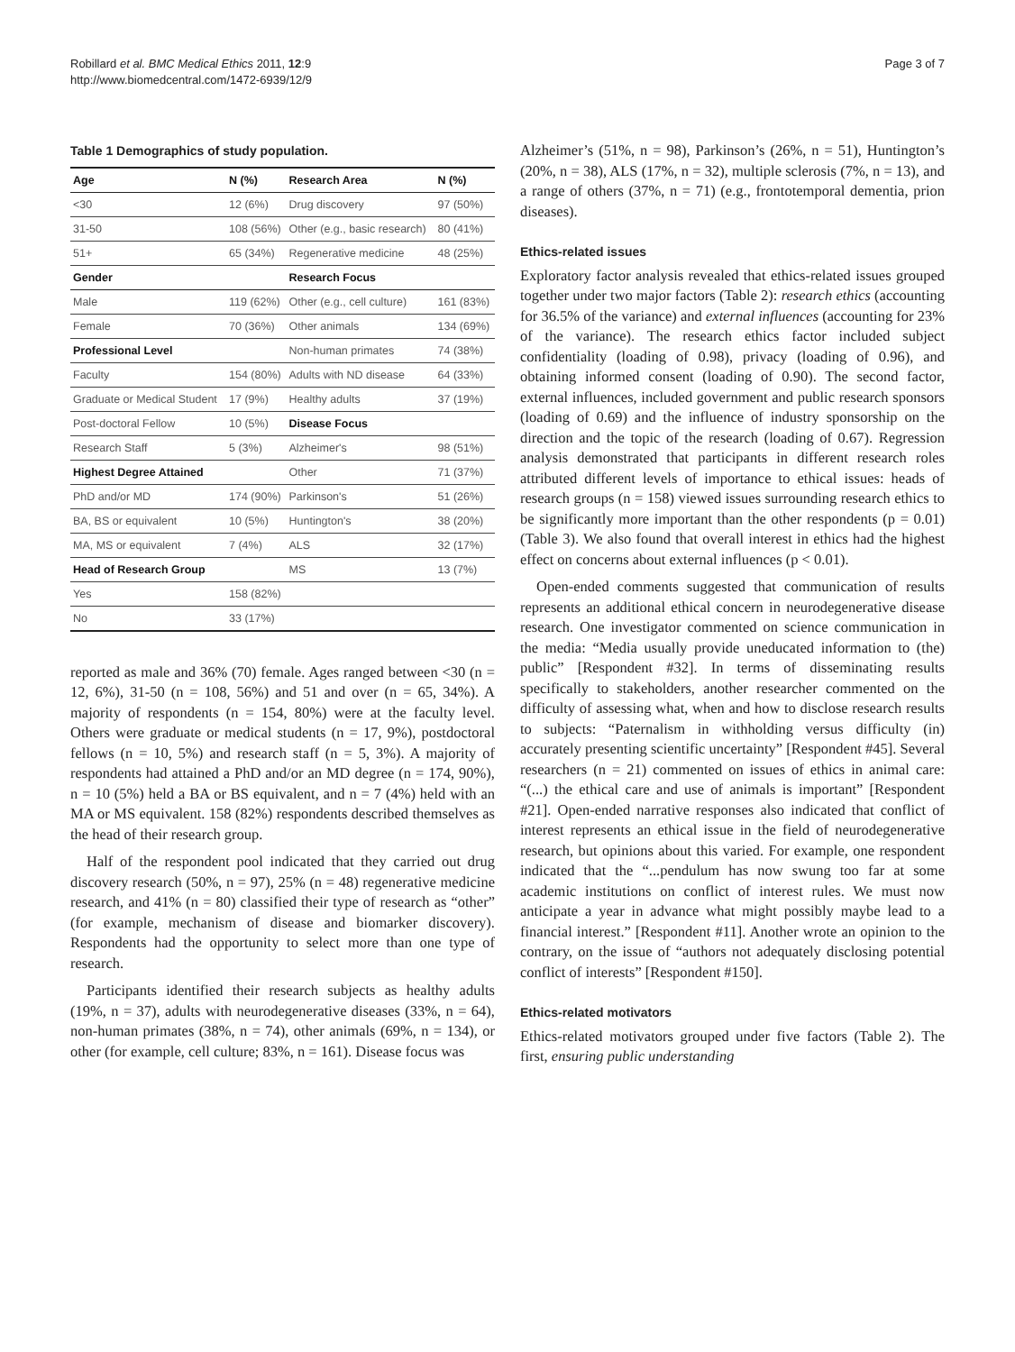Robillard et al. BMC Medical Ethics 2011, 12:9
http://www.biomedcentral.com/1472-6939/12/9
Page 3 of 7
Table 1 Demographics of study population.
| Age | N (%) | Research Area | N (%) |
| --- | --- | --- | --- |
| <30 | 12 (6%) | Drug discovery | 97 (50%) |
| 31-50 | 108 (56%) | Other (e.g., basic research) | 80 (41%) |
| 51+ | 65 (34%) | Regenerative medicine | 48 (25%) |
| Gender | | Research Focus | |
| Male | 119 (62%) | Other (e.g., cell culture) | 161 (83%) |
| Female | 70 (36%) | Other animals | 134 (69%) |
| Professional Level | | Non-human primates | 74 (38%) |
| Faculty | 154 (80%) | Adults with ND disease | 64 (33%) |
| Graduate or Medical Student | 17 (9%) | Healthy adults | 37 (19%) |
| Post-doctoral Fellow | 10 (5%) | Disease Focus | |
| Research Staff | 5 (3%) | Alzheimer's | 98 (51%) |
| Highest Degree Attained | | Other | 71 (37%) |
| PhD and/or MD | 174 (90%) | Parkinson's | 51 (26%) |
| BA, BS or equivalent | 10 (5%) | Huntington's | 38 (20%) |
| MA, MS or equivalent | 7 (4%) | ALS | 32 (17%) |
| Head of Research Group | | MS | 13 (7%) |
| Yes | 158 (82%) | | |
| No | 33 (17%) | | |
reported as male and 36% (70) female. Ages ranged between <30 (n = 12, 6%), 31-50 (n = 108, 56%) and 51 and over (n = 65, 34%). A majority of respondents (n = 154, 80%) were at the faculty level. Others were graduate or medical students (n = 17, 9%), postdoctoral fellows (n = 10, 5%) and research staff (n = 5, 3%). A majority of respondents had attained a PhD and/or an MD degree (n = 174, 90%), n = 10 (5%) held a BA or BS equivalent, and n = 7 (4%) held with an MA or MS equivalent. 158 (82%) respondents described themselves as the head of their research group.
Half of the respondent pool indicated that they carried out drug discovery research (50%, n = 97), 25% (n = 48) regenerative medicine research, and 41% (n = 80) classified their type of research as “other” (for example, mechanism of disease and biomarker discovery). Respondents had the opportunity to select more than one type of research.
Participants identified their research subjects as healthy adults (19%, n = 37), adults with neurodegenerative diseases (33%, n = 64), non-human primates (38%, n = 74), other animals (69%, n = 134), or other (for example, cell culture; 83%, n = 161). Disease focus was
Alzheimer’s (51%, n = 98), Parkinson’s (26%, n = 51), Huntington’s (20%, n = 38), ALS (17%, n = 32), multiple sclerosis (7%, n = 13), and a range of others (37%, n = 71) (e.g., frontotemporal dementia, prion diseases).
Ethics-related issues
Exploratory factor analysis revealed that ethics-related issues grouped together under two major factors (Table 2): research ethics (accounting for 36.5% of the variance) and external influences (accounting for 23% of the variance). The research ethics factor included subject confidentiality (loading of 0.98), privacy (loading of 0.96), and obtaining informed consent (loading of 0.90). The second factor, external influences, included government and public research sponsors (loading of 0.69) and the influence of industry sponsorship on the direction and the topic of the research (loading of 0.67). Regression analysis demonstrated that participants in different research roles attributed different levels of importance to ethical issues: heads of research groups (n = 158) viewed issues surrounding research ethics to be significantly more important than the other respondents (p = 0.01) (Table 3). We also found that overall interest in ethics had the highest effect on concerns about external influences (p < 0.01).
Open-ended comments suggested that communication of results represents an additional ethical concern in neurodegenerative disease research. One investigator commented on science communication in the media: “Media usually provide uneducated information to (the) public” [Respondent #32]. In terms of disseminating results specifically to stakeholders, another researcher commented on the difficulty of assessing what, when and how to disclose research results to subjects: “Paternalism in withholding versus difficulty (in) accurately presenting scientific uncertainty” [Respondent #45]. Several researchers (n = 21) commented on issues of ethics in animal care: “(...) the ethical care and use of animals is important” [Respondent #21]. Open-ended narrative responses also indicated that conflict of interest represents an ethical issue in the field of neurodegenerative research, but opinions about this varied. For example, one respondent indicated that the “...pendulum has now swung too far at some academic institutions on conflict of interest rules. We must now anticipate a year in advance what might possibly maybe lead to a financial interest.” [Respondent #11]. Another wrote an opinion to the contrary, on the issue of “authors not adequately disclosing potential conflict of interests” [Respondent #150].
Ethics-related motivators
Ethics-related motivators grouped under five factors (Table 2). The first, ensuring public understanding